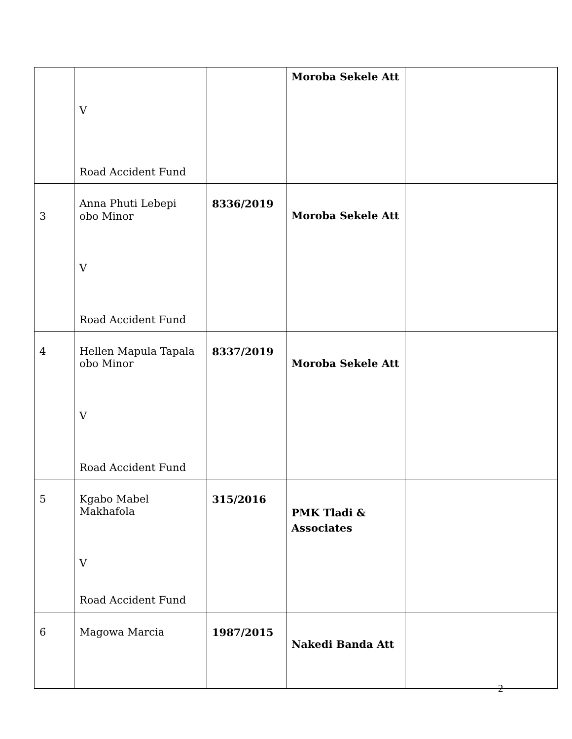| | V Road Accident Fund | | Moroba Sekele Att | |
| 3 | Anna Phuti Lebepi obo Minor V Road Accident Fund | 8336/2019 | Moroba Sekele Att | |
| 4 | Hellen Mapula Tapala obo Minor V Road Accident Fund | 8337/2019 | Moroba Sekele Att | |
| 5 | Kgabo Mabel Makhafola V Road Accident Fund | 315/2016 | PMK Tladi & Associates | |
| 6 | Magowa Marcia | 1987/2015 | Nakedi Banda Att | |
2